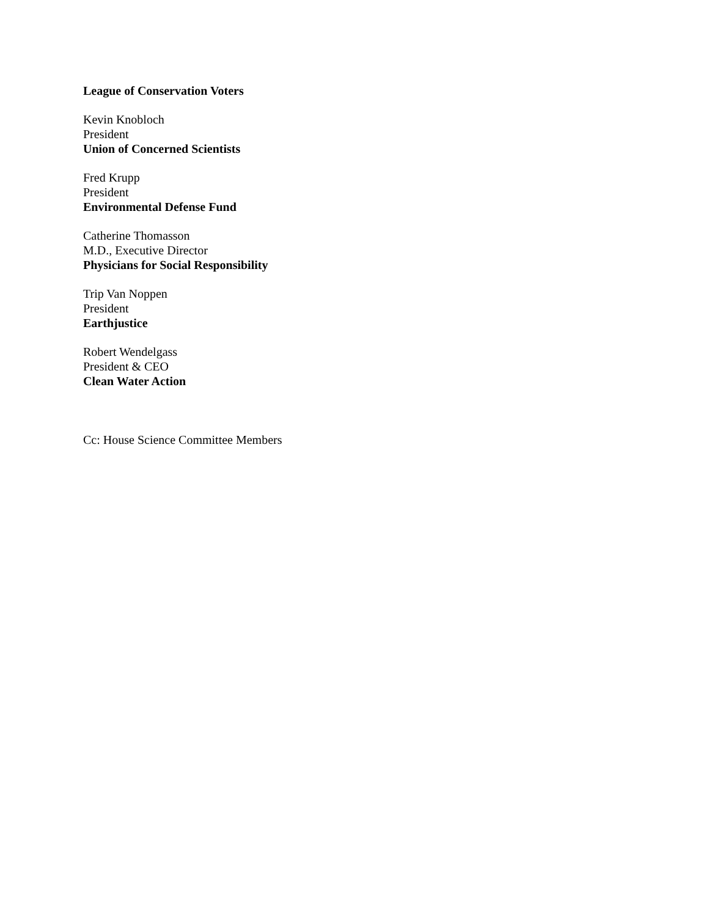League of Conservation Voters
Kevin Knobloch
President
Union of Concerned Scientists
Fred Krupp
President
Environmental Defense Fund
Catherine Thomasson
M.D., Executive Director
Physicians for Social Responsibility
Trip Van Noppen
President
Earthjustice
Robert Wendelgass
President & CEO
Clean Water Action
Cc: House Science Committee Members